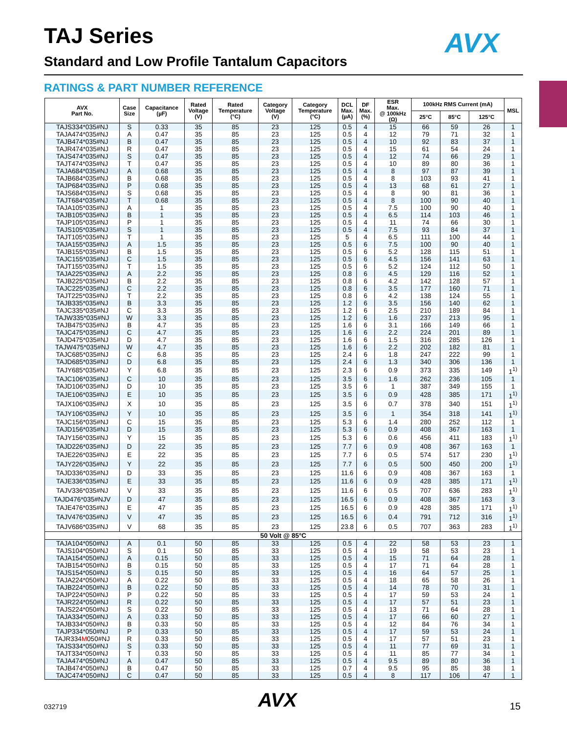TAJ Series AVX
Standard and Low Profile Tantalum Capacitors
RATINGS & PART NUMBER REFERENCE
| AVX Part No. | Case Size | Capacitance (µF) | Rated Voltage (V) | Rated Temperature (°C) | Category Voltage (V) | Category Temperature (°C) | DCL Max. (µA) | DF Max. (%) | ESR Max. @ 100kHz (Ω) | 100kHz RMS Current (mA) | | | MSL |
| --- | --- | --- | --- | --- | --- | --- | --- | --- | --- | --- | --- | --- | --- |
| | | | | | | | | | | 25°C | 85°C | 125°C | |
| TAJS334*035#NJ | S | 0.33 | 35 | 85 | 23 | 125 | 0.5 | 4 | 15 | 66 | 59 | 26 | 1 |
| TAJA474*035#NJ | A | 0.47 | 35 | 85 | 23 | 125 | 0.5 | 4 | 12 | 79 | 71 | 32 | 1 |
| TAJB474*035#NJ | B | 0.47 | 35 | 85 | 23 | 125 | 0.5 | 4 | 10 | 92 | 83 | 37 | 1 |
| TAJR474*035#NJ | R | 0.47 | 35 | 85 | 23 | 125 | 0.5 | 4 | 15 | 61 | 54 | 24 | 1 |
| TAJS474*035#NJ | S | 0.47 | 35 | 85 | 23 | 125 | 0.5 | 4 | 12 | 74 | 66 | 29 | 1 |
| TAJT474*035#NJ | T | 0.47 | 35 | 85 | 23 | 125 | 0.5 | 4 | 10 | 89 | 80 | 36 | 1 |
| TAJA684*035#NJ | A | 0.68 | 35 | 85 | 23 | 125 | 0.5 | 4 | 8 | 97 | 87 | 39 | 1 |
| TAJB684*035#NJ | B | 0.68 | 35 | 85 | 23 | 125 | 0.5 | 4 | 8 | 103 | 93 | 41 | 1 |
| TAJP684*035#NJ | P | 0.68 | 35 | 85 | 23 | 125 | 0.5 | 4 | 13 | 68 | 61 | 27 | 1 |
| TAJS684*035#NJ | S | 0.68 | 35 | 85 | 23 | 125 | 0.5 | 4 | 8 | 90 | 81 | 36 | 1 |
| TAJT684*035#NJ | T | 0.68 | 35 | 85 | 23 | 125 | 0.5 | 4 | 8 | 100 | 90 | 40 | 1 |
| TAJA105*035#NJ | A | 1 | 35 | 85 | 23 | 125 | 0.5 | 4 | 7.5 | 100 | 90 | 40 | 1 |
| TAJB105*035#NJ | B | 1 | 35 | 85 | 23 | 125 | 0.5 | 4 | 6.5 | 114 | 103 | 46 | 1 |
| TAJP105*035#NJ | P | 1 | 35 | 85 | 23 | 125 | 0.5 | 4 | 11 | 74 | 66 | 30 | 1 |
| TAJS105*035#NJ | S | 1 | 35 | 85 | 23 | 125 | 0.5 | 4 | 7.5 | 93 | 84 | 37 | 1 |
| TAJT105*035#NJ | T | 1 | 35 | 85 | 23 | 125 | 5 | 4 | 6.5 | 111 | 100 | 44 | 1 |
| TAJA155*035#NJ | A | 1.5 | 35 | 85 | 23 | 125 | 0.5 | 6 | 7.5 | 100 | 90 | 40 | 1 |
| TAJB155*035#NJ | B | 1.5 | 35 | 85 | 23 | 125 | 0.5 | 6 | 5.2 | 128 | 115 | 51 | 1 |
| TAJC155*035#NJ | C | 1.5 | 35 | 85 | 23 | 125 | 0.5 | 6 | 4.5 | 156 | 141 | 63 | 1 |
| TAJT155*035#NJ | T | 1.5 | 35 | 85 | 23 | 125 | 0.5 | 6 | 5.2 | 124 | 112 | 50 | 1 |
| TAJA225*035#NJ | A | 2.2 | 35 | 85 | 23 | 125 | 0.8 | 6 | 4.5 | 129 | 116 | 52 | 1 |
| TAJB225*035#NJ | B | 2.2 | 35 | 85 | 23 | 125 | 0.8 | 6 | 4.2 | 142 | 128 | 57 | 1 |
| TAJC225*035#NJ | C | 2.2 | 35 | 85 | 23 | 125 | 0.8 | 6 | 3.5 | 177 | 160 | 71 | 1 |
| TAJT225*035#NJ | T | 2.2 | 35 | 85 | 23 | 125 | 0.8 | 6 | 4.2 | 138 | 124 | 55 | 1 |
| TAJB335*035#NJ | B | 3.3 | 35 | 85 | 23 | 125 | 1.2 | 6 | 3.5 | 156 | 140 | 62 | 1 |
| TAJC335*035#NJ | C | 3.3 | 35 | 85 | 23 | 125 | 1.2 | 6 | 2.5 | 210 | 189 | 84 | 1 |
| TAJW335*035#NJ | W | 3.3 | 35 | 85 | 23 | 125 | 1.2 | 6 | 1.6 | 237 | 213 | 95 | 1 |
| TAJB475*035#NJ | B | 4.7 | 35 | 85 | 23 | 125 | 1.6 | 6 | 3.1 | 166 | 149 | 66 | 1 |
| TAJC475*035#NJ | C | 4.7 | 35 | 85 | 23 | 125 | 1.6 | 6 | 2.2 | 224 | 201 | 89 | 1 |
| TAJD475*035#NJ | D | 4.7 | 35 | 85 | 23 | 125 | 1.6 | 6 | 1.5 | 316 | 285 | 126 | 1 |
| TAJW475*035#NJ | W | 4.7 | 35 | 85 | 23 | 125 | 1.6 | 6 | 2.2 | 202 | 182 | 81 | 1 |
| TAJC685*035#NJ | C | 6.8 | 35 | 85 | 23 | 125 | 2.4 | 6 | 1.8 | 247 | 222 | 99 | 1 |
| TAJD685*035#NJ | D | 6.8 | 35 | 85 | 23 | 125 | 2.4 | 6 | 1.3 | 340 | 306 | 136 | 1 |
| TAJY685*035#NJ | Y | 6.8 | 35 | 85 | 23 | 125 | 2.3 | 6 | 0.9 | 373 | 335 | 149 | 1<sup>1)</sup> |
| TAJC106*035#NJ | C | 10 | 35 | 85 | 23 | 125 | 3.5 | 6 | 1.6 | 262 | 236 | 105 | 1 |
| TAJD106*035#NJ | D | 10 | 35 | 85 | 23 | 125 | 3.5 | 6 | 1 | 387 | 349 | 155 | 1 |
| TAJE106*035#NJ | E | 10 | 35 | 85 | 23 | 125 | 3.5 | 6 | 0.9 | 428 | 385 | 171 | 1<sup>1)</sup> |
| TAJX106*035#NJ | X | 10 | 35 | 85 | 23 | 125 | 3.5 | 6 | 0.7 | 378 | 340 | 151 | 1<sup>1)</sup> |
| TAJY106*035#NJ | Y | 10 | 35 | 85 | 23 | 125 | 3.5 | 6 | 1 | 354 | 318 | 141 | 1<sup>1)</sup> |
| TAJC156*035#NJ | C | 15 | 35 | 85 | 23 | 125 | 5.3 | 6 | 1.4 | 280 | 252 | 112 | 1 |
| TAJD156*035#NJ | D | 15 | 35 | 85 | 23 | 125 | 5.3 | 6 | 0.9 | 408 | 367 | 163 | 1 |
| TAJY156*035#NJ | Y | 15 | 35 | 85 | 23 | 125 | 5.3 | 6 | 0.6 | 456 | 411 | 183 | 1<sup>1)</sup> |
| TAJD226*035#NJ | D | 22 | 35 | 85 | 23 | 125 | 7.7 | 6 | 0.9 | 408 | 367 | 163 | 1 |
| TAJE226*035#NJ | E | 22 | 35 | 85 | 23 | 125 | 7.7 | 6 | 0.5 | 574 | 517 | 230 | 1<sup>1)</sup> |
| TAJY226*035#NJ | Y | 22 | 35 | 85 | 23 | 125 | 7.7 | 6 | 0.5 | 500 | 450 | 200 | 1<sup>1)</sup> |
| TAJD336*035#NJ | D | 33 | 35 | 85 | 23 | 125 | 11.6 | 6 | 0.9 | 408 | 367 | 163 | 1 |
| TAJE336*035#NJ | E | 33 | 35 | 85 | 23 | 125 | 11.6 | 6 | 0.9 | 428 | 385 | 171 | 1<sup>1)</sup> |
| TAJV336*035#NJ | V | 33 | 35 | 85 | 23 | 125 | 11.6 | 6 | 0.5 | 707 | 636 | 283 | 1<sup>1)</sup> |
| TAJD476*035#NJV | D | 47 | 35 | 85 | 23 | 125 | 16.5 | 6 | 0.9 | 408 | 367 | 163 | 3 |
| TAJE476*035#NJ | E | 47 | 35 | 85 | 23 | 125 | 16.5 | 6 | 0.9 | 428 | 385 | 171 | 1<sup>1)</sup> |
| TAJV476*035#NJ | V | 47 | 35 | 85 | 23 | 125 | 16.5 | 6 | 0.4 | 791 | 712 | 316 | 1<sup>1)</sup> |
| TAJV686*035#NJ | V | 68 | 35 | 85 | 23 | 125 | 23.8 | 6 | 0.5 | 707 | 363 | 283 | 1<sup>1)</sup> |
| 50 Volt @ 85°C | | | | | | | | | | | | | |
| TAJA104*050#NJ | A | 0.1 | 50 | 85 | 33 | 125 | 0.5 | 4 | 22 | 58 | 53 | 23 | 1 |
| TAJS104*050#NJ | S | 0.1 | 50 | 85 | 33 | 125 | 0.5 | 4 | 19 | 58 | 53 | 23 | 1 |
| TAJA154*050#NJ | A | 0.15 | 50 | 85 | 33 | 125 | 0.5 | 4 | 15 | 71 | 64 | 28 | 1 |
| TAJB154*050#NJ | B | 0.15 | 50 | 85 | 33 | 125 | 0.5 | 4 | 17 | 71 | 64 | 28 | 1 |
| TAJS154*050#NJ | S | 0.15 | 50 | 85 | 33 | 125 | 0.5 | 4 | 16 | 64 | 57 | 25 | 1 |
| TAJA224*050#NJ | A | 0.22 | 50 | 85 | 33 | 125 | 0.5 | 4 | 18 | 65 | 58 | 26 | 1 |
| TAJB224*050#NJ | B | 0.22 | 50 | 85 | 33 | 125 | 0.5 | 4 | 14 | 78 | 70 | 31 | 1 |
| TAJP224*050#NJ | P | 0.22 | 50 | 85 | 33 | 125 | 0.5 | 4 | 17 | 59 | 53 | 24 | 1 |
| TAJR224*050#NJ | R | 0.22 | 50 | 85 | 33 | 125 | 0.5 | 4 | 17 | 57 | 51 | 23 | 1 |
| TAJS224*050#NJ | S | 0.22 | 50 | 85 | 33 | 125 | 0.5 | 4 | 13 | 71 | 64 | 28 | 1 |
| TAJA334*050#NJ | A | 0.33 | 50 | 85 | 33 | 125 | 0.5 | 4 | 17 | 66 | 60 | 27 | 1 |
| TAJB334*050#NJ | B | 0.33 | 50 | 85 | 33 | 125 | 0.5 | 4 | 12 | 84 | 76 | 34 | 1 |
| TAJP334*050#NJ | P | 0.33 | 50 | 85 | 33 | 125 | 0.5 | 4 | 17 | 59 | 53 | 24 | 1 |
| TAJR334 M 050#NJ | R | 0.33 | 50 | 85 | 33 | 125 | 0.5 | 4 | 17 | 57 | 51 | 23 | 1 |
| TAJS334*050#NJ | S | 0.33 | 50 | 85 | 33 | 125 | 0.5 | 4 | 11 | 77 | 69 | 31 | 1 |
| TAJT334*050#NJ | T | 0.33 | 50 | 85 | 33 | 125 | 0.5 | 4 | 11 | 85 | 77 | 34 | 1 |
| TAJA474*050#NJ | A | 0.47 | 50 | 85 | 33 | 125 | 0.5 | 4 | 9.5 | 89 | 80 | 36 | 1 |
| TAJB474*050#NJ | B | 0.47 | 50 | 85 | 33 | 125 | 0.7 | 4 | 9.5 | 95 | 85 | 38 | 1 |
| TAJC474*050#NJ | C | 0.47 | 50 | 85 | 33 | 125 | 0.5 | 4 | 8 | 117 | 106 | 47 | 1 |
032719 AVX 15